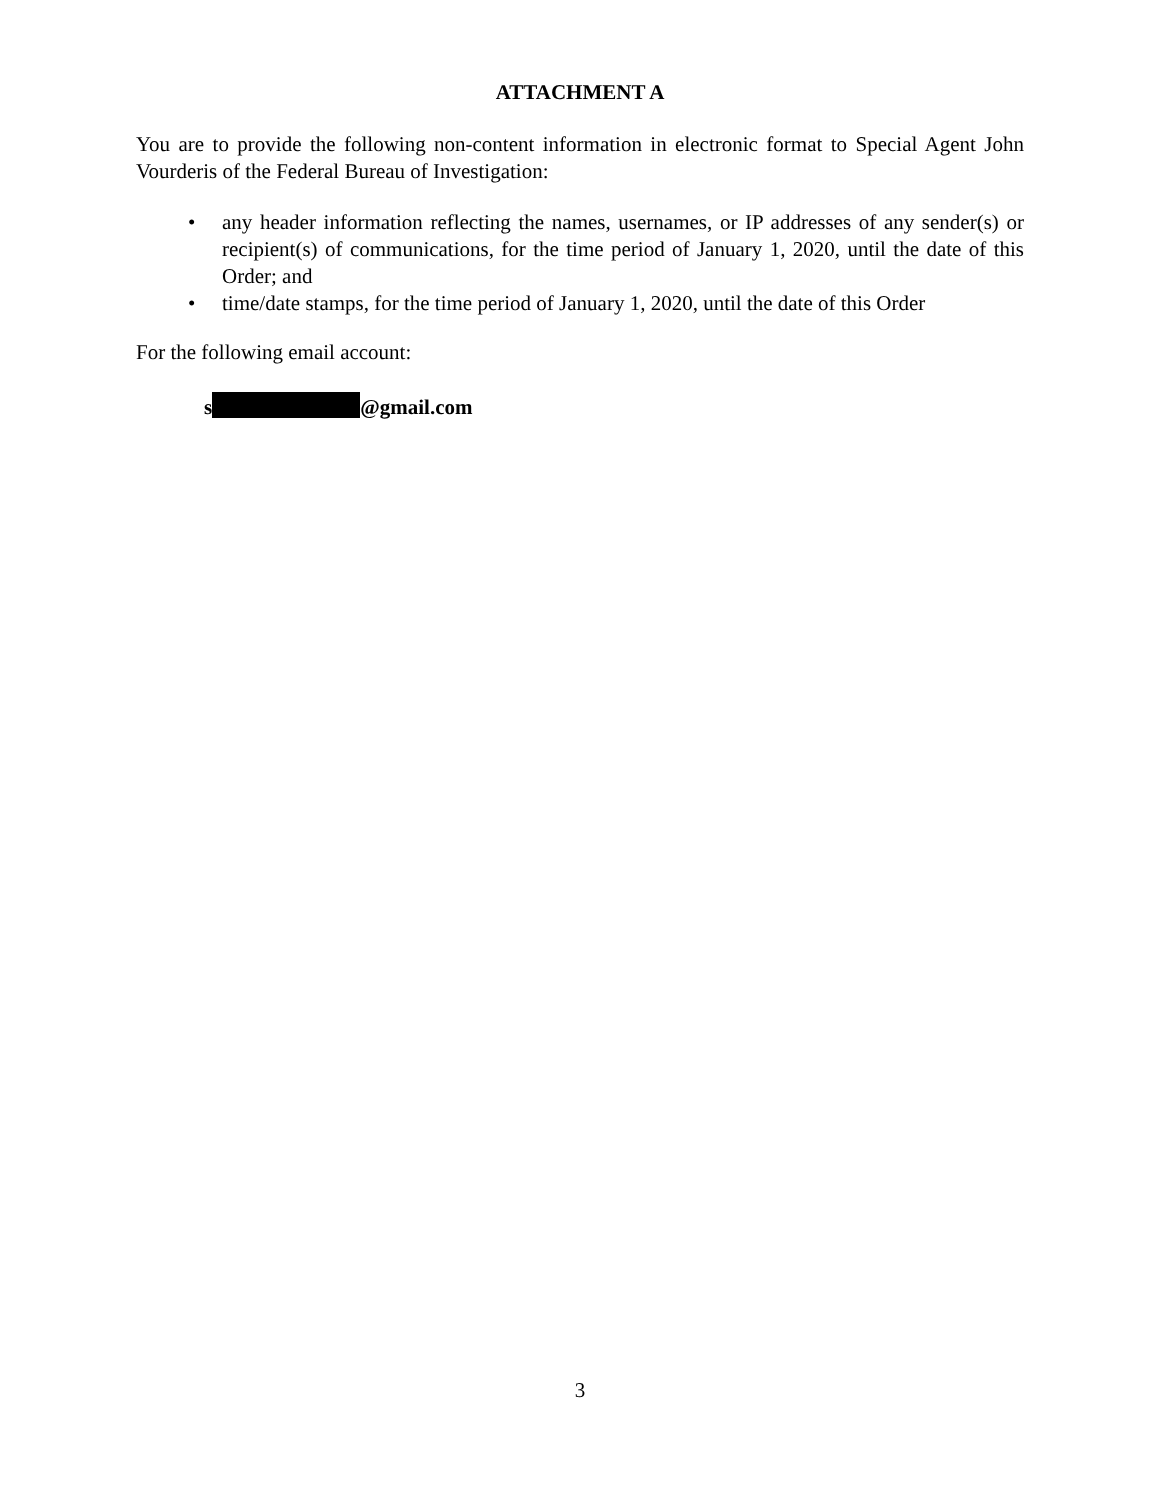ATTACHMENT A
You are to provide the following non-content information in electronic format to Special Agent John Vourderis of the Federal Bureau of Investigation:
• any header information reflecting the names, usernames, or IP addresses of any sender(s) or recipient(s) of communications, for the time period of January 1, 2020, until the date of this Order; and
• time/date stamps, for the time period of January 1, 2020, until the date of this Order
For the following email account:
s @gmail.com
3